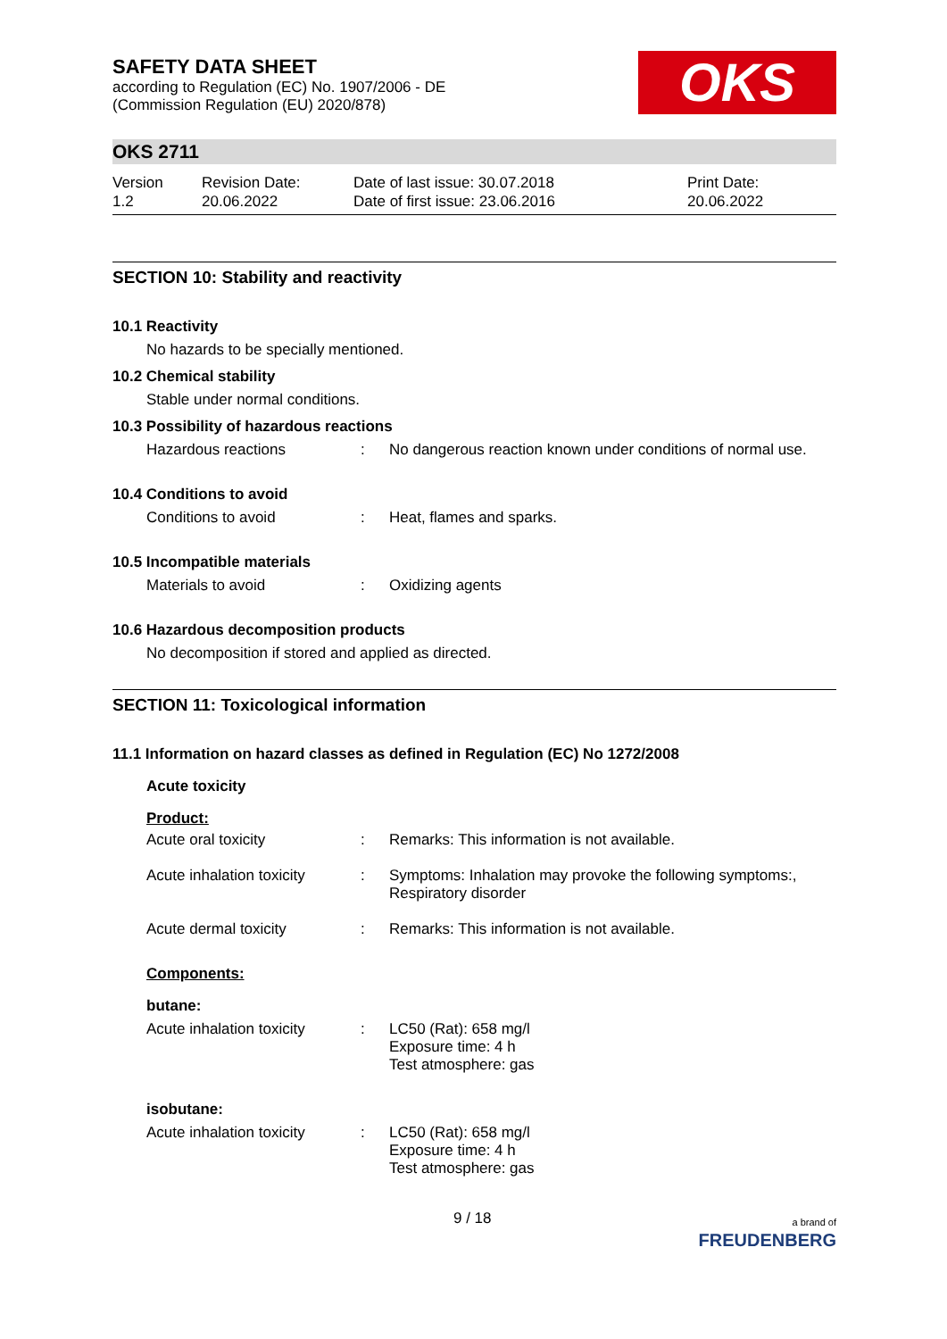OKS
SAFETY DATA SHEET
according to Regulation (EC) No. 1907/2006 - DE
(Commission Regulation (EU) 2020/878)
OKS 2711
Version
1.2
Revision Date:
20.06.2022
Date of last issue: 30.07.2018
Date of first issue: 23.06.2016
Print Date:
20.06.2022
SECTION 10: Stability and reactivity
10.1 Reactivity
No hazards to be specially mentioned.
10.2 Chemical stability
Stable under normal conditions.
10.3 Possibility of hazardous reactions
Hazardous reactions : No dangerous reaction known under conditions of normal use.
10.4 Conditions to avoid
Conditions to avoid : Heat, flames and sparks.
10.5 Incompatible materials
Materials to avoid : Oxidizing agents
10.6 Hazardous decomposition products
No decomposition if stored and applied as directed.
SECTION 11: Toxicological information
11.1 Information on hazard classes as defined in Regulation (EC) No 1272/2008
Acute toxicity
Product:
Acute oral toxicity : Remarks: This information is not available.
Acute inhalation toxicity
: Symptoms: Inhalation may provoke the following symptoms:,
Respiratory disorder
Acute dermal toxicity : Remarks: This information is not available.
Components:
butane:
Acute inhalation toxicity
: LC50 (Rat): 658 mg/l
Exposure time: 4 h
Test atmosphere: gas
isobutane:
Acute inhalation toxicity
: LC50 (Rat): 658 mg/l
Exposure time: 4 h
Test atmosphere: gas
9 / 18
a brand of
FREUDENBERG